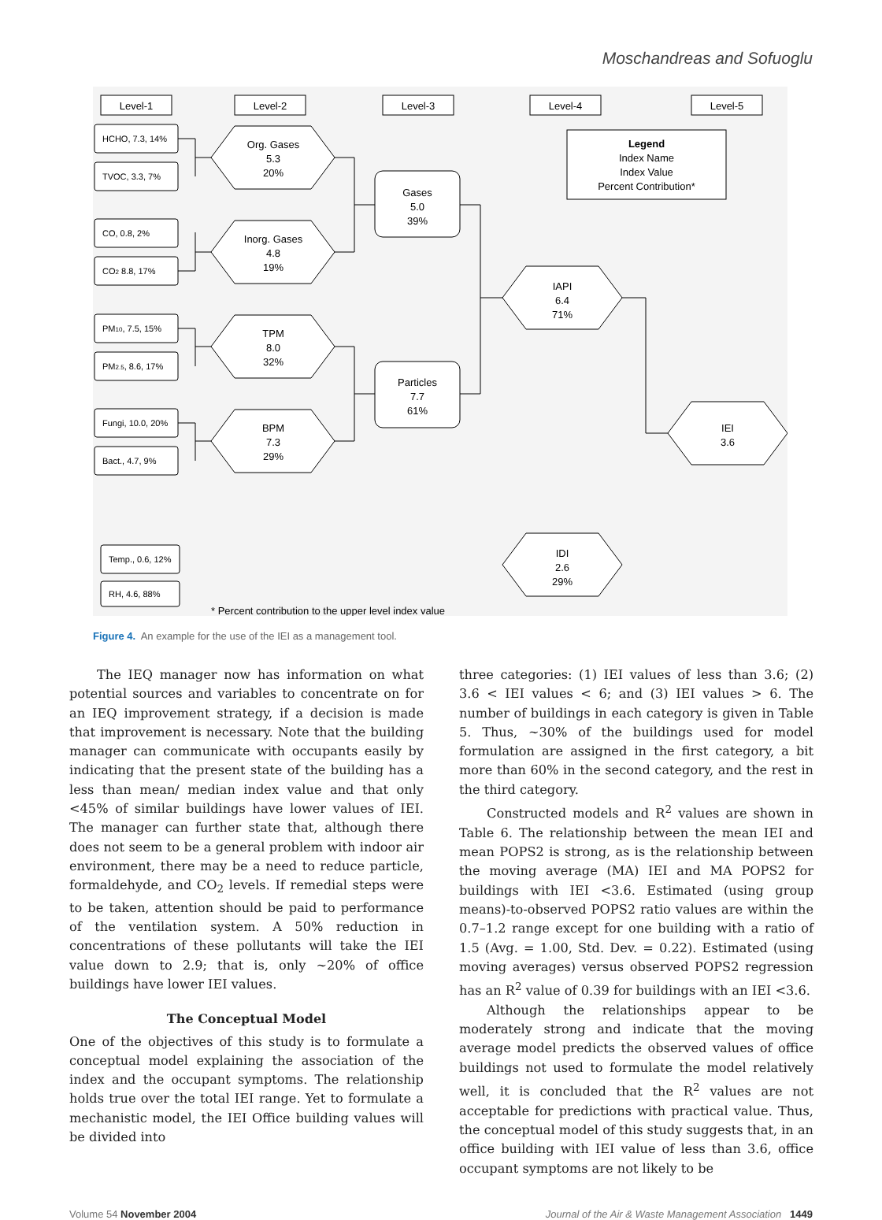Moschandreas and Sofuoglu
Level-1
Level-2
Level-3
Level-4
Level-5
Legend
Index Name
Index Value
Percent Contribution*
Org. Gases
5.3
20%
Inorg. Gases
4.8
19%
TPM
8.0
32%
BPM
7.3
29%
Gases
5.0
39%
Particles
7.7
61%
IAPI
6.4
71%
IEI
3.6
IDI
2.6
29%
HCHO, 7.3, 14%
TVOC, 3.3, 7%
CO, 0.8, 2%
CO2 8.8, 17%
PM10, 7.5, 15%
PM2.5, 8.6, 17%
Fungi, 10.0, 20%
Bact., 4.7, 9%
Temp., 0.6, 12%
RH, 4.6, 88%
* Percent contribution to the upper level index value
Figure 4. An example for the use of the IEI as a management tool.
The IEQ manager now has information on what potential sources and variables to concentrate on for an IEQ improvement strategy, if a decision is made that improvement is necessary. Note that the building manager can communicate with occupants easily by indicating that the present state of the building has a less than mean/ median index value and that only <45% of similar buildings have lower values of IEI. The manager can further state that, although there does not seem to be a general problem with indoor air environment, there may be a need to reduce particle, formaldehyde, and CO<sub>2</sub> levels. If remedial steps were to be taken, attention should be paid to performance of the ventilation system. A 50% reduction in concentrations of these pollutants will take the IEI value down to 2.9; that is, only ~20% of office buildings have lower IEI values.
The Conceptual Model
One of the objectives of this study is to formulate a conceptual model explaining the association of the index and the occupant symptoms. The relationship holds true over the total IEI range. Yet to formulate a mechanistic model, the IEI Office building values will be divided into
three categories: (1) IEI values of less than 3.6; (2) 3.6 < IEI values < 6; and (3) IEI values > 6. The number of buildings in each category is given in Table 5. Thus, ~30% of the buildings used for model formulation are assigned in the first category, a bit more than 60% in the second category, and the rest in the third category.
Constructed models and R<sup>2</sup> values are shown in Table 6. The relationship between the mean IEI and mean POPS2 is strong, as is the relationship between the moving average (MA) IEI and MA POPS2 for buildings with IEI <3.6. Estimated (using group means)-to-observed POPS2 ratio values are within the 0.7–1.2 range except for one building with a ratio of 1.5 (Avg. = 1.00, Std. Dev. = 0.22). Estimated (using moving averages) versus observed POPS2 regression has an R<sup>2</sup> value of 0.39 for buildings with an IEI <3.6.
Although the relationships appear to be moderately strong and indicate that the moving average model predicts the observed values of office buildings not used to formulate the model relatively well, it is concluded that the R<sup>2</sup> values are not acceptable for predictions with practical value. Thus, the conceptual model of this study suggests that, in an office building with IEI value of less than 3.6, office occupant symptoms are not likely to be
Volume 54 November 2004 Journal of the Air & Waste Management Association 1449